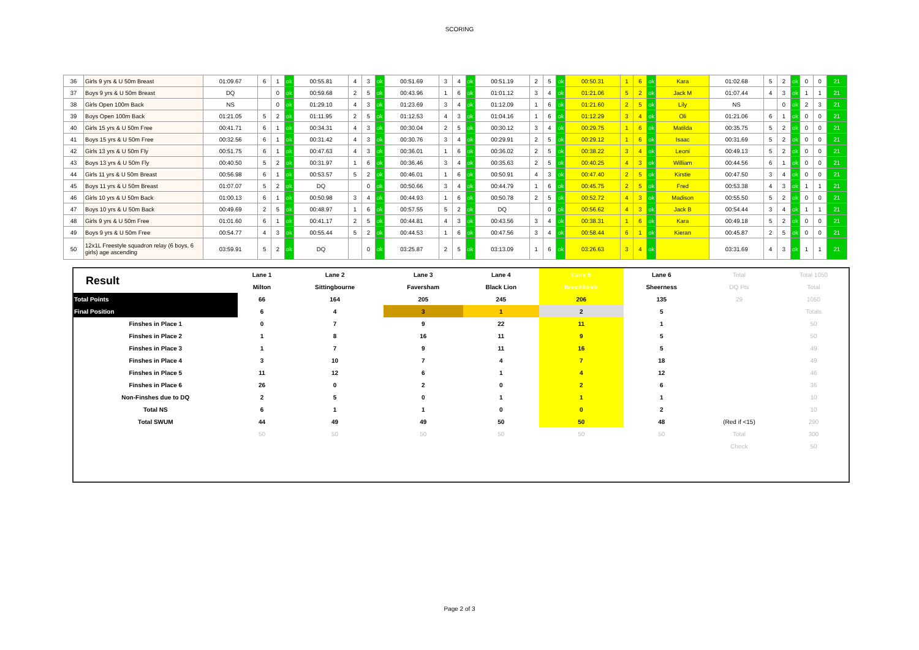SCORING
| 36 | Girls 9 yrs & U 50m Breast | 01:09.67 | 6 | 1 | ok | 00:55.81 | 4 | 3 | ok | 00:51.69 | 3 | 4 | ok | 00:51.19 | 2 | 5 | ok | 00:50.31 | 1 | 6 | ok | Kara | 01:02.68 | 5 | 2 | ok | 0 | 0 | 21 |
| 37 | Boys 9 yrs & U 50m Breast | DQ | | 0 | ok | 00:59.68 | 2 | 5 | ok | 00:43.96 | 1 | 6 | ok | 01:01.12 | 3 | 4 | ok | 01:21.06 | 5 | 2 | ok | Jack M | 01:07.44 | 4 | 3 | ok | 1 | 1 | 21 |
| 38 | Girls Open 100m Back | NS | | 0 | ok | 01:29.10 | 4 | 3 | ok | 01:23.69 | 3 | 4 | ok | 01:12.09 | 1 | 6 | ok | 01:21.60 | 2 | 5 | ok | Lily | NS | | 0 | ok | 2 | 3 | 21 |
| 39 | Boys Open 100m Back | 01:21.05 | 5 | 2 | ok | 01:11.95 | 2 | 5 | ok | 01:12.53 | 4 | 3 | ok | 01:04.16 | 1 | 6 | ok | 01:12.29 | 3 | 4 | ok | Oli | 01:21.06 | 6 | 1 | ok | 0 | 0 | 21 |
| 40 | Girls 15 yrs & U 50m Free | 00:41.71 | 6 | 1 | ok | 00:34.31 | 4 | 3 | ok | 00:30.04 | 2 | 5 | ok | 00:30.12 | 3 | 4 | ok | 00:29.75 | 1 | 6 | ok | Matilda | 00:35.75 | 5 | 2 | ok | 0 | 0 | 21 |
| 41 | Boys 15 yrs & U 50m Free | 00:32.56 | 6 | 1 | ok | 00:31.42 | 4 | 3 | ok | 00:30.76 | 3 | 4 | ok | 00:29.91 | 2 | 5 | ok | 00:29.12 | 1 | 6 | ok | Isaac | 00:31.69 | 5 | 2 | ok | 0 | 0 | 21 |
| 42 | Girls 13 yrs & U 50m Fly | 00:51.75 | 6 | 1 | ok | 00:47.63 | 4 | 3 | ok | 00:36.01 | 1 | 6 | ok | 00:36.02 | 2 | 5 | ok | 00:38.22 | 3 | 4 | ok | Leoni | 00:49.13 | 5 | 2 | ok | 0 | 0 | 21 |
| 43 | Boys 13 yrs & U 50m Fly | 00:40.50 | 5 | 2 | ok | 00:31.97 | 1 | 6 | ok | 00:36.46 | 3 | 4 | ok | 00:35.63 | 2 | 5 | ok | 00:40.25 | 4 | 3 | ok | William | 00:44.56 | 6 | 1 | ok | 0 | 0 | 21 |
| 44 | Girls 11 yrs & U 50m Breast | 00:56.98 | 6 | 1 | ok | 00:53.57 | 5 | 2 | ok | 00:46.01 | 1 | 6 | ok | 00:50.91 | 4 | 3 | ok | 00:47.40 | 2 | 5 | ok | Kirstie | 00:47.50 | 3 | 4 | ok | 0 | 0 | 21 |
| 45 | Boys 11 yrs & U 50m Breast | 01:07.07 | 5 | 2 | ok | DQ | | 0 | ok | 00:50.66 | 3 | 4 | ok | 00:44.79 | 1 | 6 | ok | 00:45.75 | 2 | 5 | ok | Fred | 00:53.38 | 4 | 3 | ok | 1 | 1 | 21 |
| 46 | Girls 10 yrs & U 50m Back | 01:00.13 | 6 | 1 | ok | 00:50.98 | 3 | 4 | ok | 00:44.93 | 1 | 6 | ok | 00:50.78 | 2 | 5 | ok | 00:52.72 | 4 | 3 | ok | Madison | 00:55.50 | 5 | 2 | ok | 0 | 0 | 21 |
| 47 | Boys 10 yrs & U 50m Back | 00:49.69 | 2 | 5 | ok | 00:48.97 | 1 | 6 | ok | 00:57.55 | 5 | 2 | ok | DQ | | 0 | ok | 00:56.62 | 4 | 3 | ok | Jack B | 00:54.44 | 3 | 4 | ok | 1 | 1 | 21 |
| 48 | Girls 9 yrs & U 50m Free | 01:01.60 | 6 | 1 | ok | 00:41.17 | 2 | 5 | ok | 00:44.81 | 4 | 3 | ok | 00:43.56 | 3 | 4 | ok | 00:38.31 | 1 | 6 | ok | Kara | 00:49.18 | 5 | 2 | ok | 0 | 0 | 21 |
| 49 | Boys 9 yrs & U 50m Free | 00:54.77 | 4 | 3 | ok | 00:55.44 | 5 | 2 | ok | 00:44.53 | 1 | 6 | ok | 00:47.56 | 3 | 4 | ok | 00:58.44 | 6 | 1 | ok | Kieran | 00:45.87 | 2 | 5 | ok | 0 | 0 | 21 |
| 50 | 12x1L Freestyle squadron relay (6 boys, 6 girls) age ascending | 03:59.91 | 5 | 2 | ok | DQ | | 0 | ok | 03:25.87 | 2 | 5 | ok | 03:13.09 | 1 | 6 | ok | 03:26.63 | 3 | 4 | ok | | 03:31.69 | 4 | 3 | ok | 1 | 1 | 21 |
| Result | Lane 1 | Lane 2 | Lane 3 | Lane 4 | Lane 5 | Lane 6 | Total | Total 1050 |
| | Milton | Sittingbourne | Faversham | Black Lion | Beachfields | Sheerness | DQ Pts | Total |
| Total Points | 66 | 164 | 205 | 245 | 206 | 135 | 29 | 1050 |
| Final Position | 6 | 4 | 3 | 1 | 2 | 5 | | Totals |
| Finshes in Place 1 | 0 | 7 | 9 | 22 | 11 | 1 | | 50 |
| Finshes in Place 2 | 1 | 8 | 16 | 11 | 9 | 5 | | 50 |
| Finshes in Place 3 | 1 | 7 | 9 | 11 | 16 | 5 | | 49 |
| Finshes in Place 4 | 3 | 10 | 7 | 4 | 7 | 18 | | 49 |
| Finshes in Place 5 | 11 | 12 | 6 | 1 | 4 | 12 | | 46 |
| Finshes in Place 6 | 26 | 0 | 2 | 0 | 2 | 6 | | 36 |
| Non-Finshes due to DQ | 2 | 5 | 0 | 1 | 1 | 1 | | 10 |
| Total NS | 6 | 1 | 1 | 0 | 0 | 2 | | 10 |
| Total SWUM | 44 | 49 | 49 | 50 | 50 | 48 | (Red if <15) | 290 |
| | 50 | 50 | 50 | 50 | 50 | 50 | Total | 300 |
| | | | | | | | Check | 50 |
Page 2 of 3